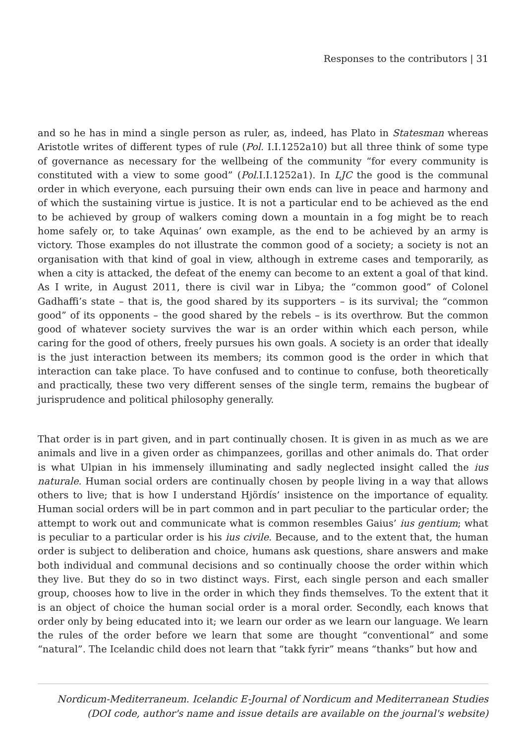Responses to the contributors | 31
and so he has in mind a single person as ruler, as, indeed, has Plato in Statesman whereas Aristotle writes of different types of rule (Pol. I.I.1252a10) but all three think of some type of governance as necessary for the wellbeing of the community “for every community is constituted with a view to some good” (Pol.I.I.1252a1). In LJC the good is the communal order in which everyone, each pursuing their own ends can live in peace and harmony and of which the sustaining virtue is justice. It is not a particular end to be achieved as the end to be achieved by group of walkers coming down a mountain in a fog might be to reach home safely or, to take Aquinas’ own example, as the end to be achieved by an army is victory. Those examples do not illustrate the common good of a society; a society is not an organisation with that kind of goal in view, although in extreme cases and temporarily, as when a city is attacked, the defeat of the enemy can become to an extent a goal of that kind. As I write, in August 2011, there is civil war in Libya; the “common good” of Colonel Gadhaffi’s state – that is, the good shared by its supporters – is its survival; the “common good” of its opponents – the good shared by the rebels – is its overthrow. But the common good of whatever society survives the war is an order within which each person, while caring for the good of others, freely pursues his own goals. A society is an order that ideally is the just interaction between its members; its common good is the order in which that interaction can take place. To have confused and to continue to confuse, both theoretically and practically, these two very different senses of the single term, remains the bugbear of jurisprudence and political philosophy generally.
That order is in part given, and in part continually chosen. It is given in as much as we are animals and live in a given order as chimpanzees, gorillas and other animals do. That order is what Ulpian in his immensely illuminating and sadly neglected insight called the ius naturale. Human social orders are continually chosen by people living in a way that allows others to live; that is how I understand Hjördís’ insistence on the importance of equality. Human social orders will be in part common and in part peculiar to the particular order; the attempt to work out and communicate what is common resembles Gaius’ ius gentium; what is peculiar to a particular order is his ius civile. Because, and to the extent that, the human order is subject to deliberation and choice, humans ask questions, share answers and make both individual and communal decisions and so continually choose the order within which they live. But they do so in two distinct ways. First, each single person and each smaller group, chooses how to live in the order in which they finds themselves. To the extent that it is an object of choice the human social order is a moral order. Secondly, each knows that order only by being educated into it; we learn our order as we learn our language. We learn the rules of the order before we learn that some are thought “conventional” and some “natural”. The Icelandic child does not learn that “takk fyrir” means “thanks” but how and
Nordicum-Mediterraneum. Icelandic E-Journal of Nordicum and Mediterranean Studies
(DOI code, author's name and issue details are available on the journal's website)